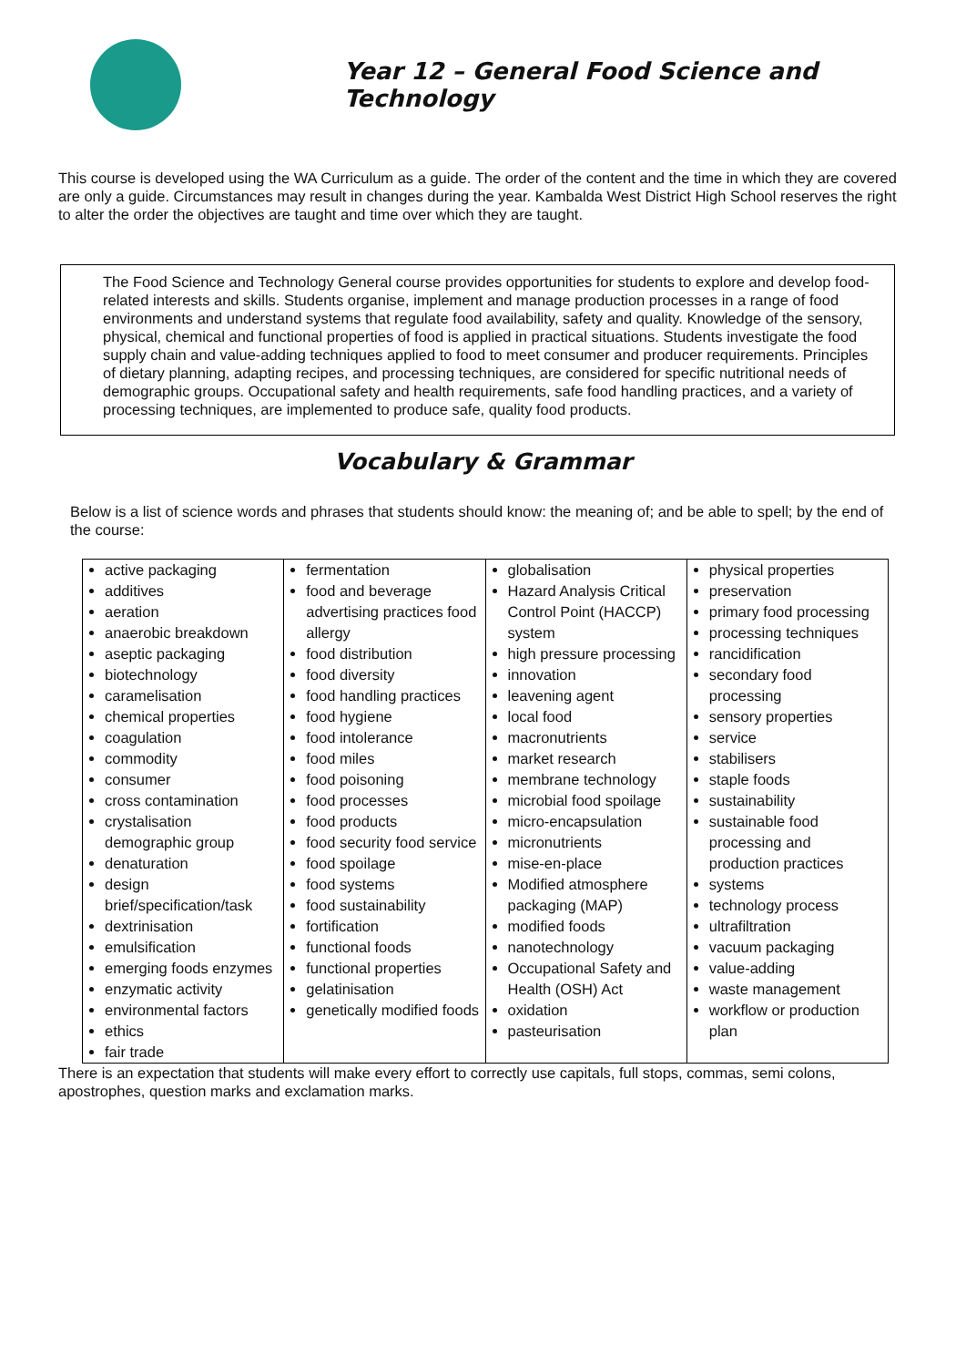Year 12 – General Food Science and Technology
This course is developed using the WA Curriculum as a guide. The order of the content and the time in which they are covered are only a guide. Circumstances may result in changes during the year. Kambalda West District High School reserves the right to alter the order the objectives are taught and time over which they are taught.
The Food Science and Technology General course provides opportunities for students to explore and develop food-related interests and skills. Students organise, implement and manage production processes in a range of food environments and understand systems that regulate food availability, safety and quality. Knowledge of the sensory, physical, chemical and functional properties of food is applied in practical situations. Students investigate the food supply chain and value-adding techniques applied to food to meet consumer and producer requirements. Principles of dietary planning, adapting recipes, and processing techniques, are considered for specific nutritional needs of demographic groups. Occupational safety and health requirements, safe food handling practices, and a variety of processing techniques, are implemented to produce safe, quality food products.
Vocabulary & Grammar
Below is a list of science words and phrases that students should know: the meaning of; and be able to spell; by the end of the course:
| active packaging additives aeration anaerobic breakdown aseptic packaging biotechnology caramelisation chemical properties coagulation commodity consumer cross contamination crystalisation demographic group denaturation design brief/specification/task dextrinisation emulsification emerging foods enzymes enzymatic activity environmental factors ethics fair trade | fermentation food and beverage advertising practices food allergy food distribution food diversity food handling practices food hygiene food intolerance food miles food poisoning food processes food products food security food service food spoilage food systems food sustainability fortification functional foods functional properties gelatinisation genetically modified foods | globalisation Hazard Analysis Critical Control Point (HACCP) system high pressure processing innovation leavening agent local food macronutrients market research membrane technology microbial food spoilage micro-encapsulation micronutrients mise-en-place Modified atmosphere packaging (MAP) modified foods nanotechnology Occupational Safety and Health (OSH) Act oxidation pasteurisation | physical properties preservation primary food processing processing techniques rancidification secondary food processing sensory properties service stabilisers staple foods sustainability sustainable food processing and production practices systems technology process ultrafiltration vacuum packaging value-adding waste management workflow or production plan |
There is an expectation that students will make every effort to correctly use capitals, full stops, commas, semi colons, apostrophes, question marks and exclamation marks.